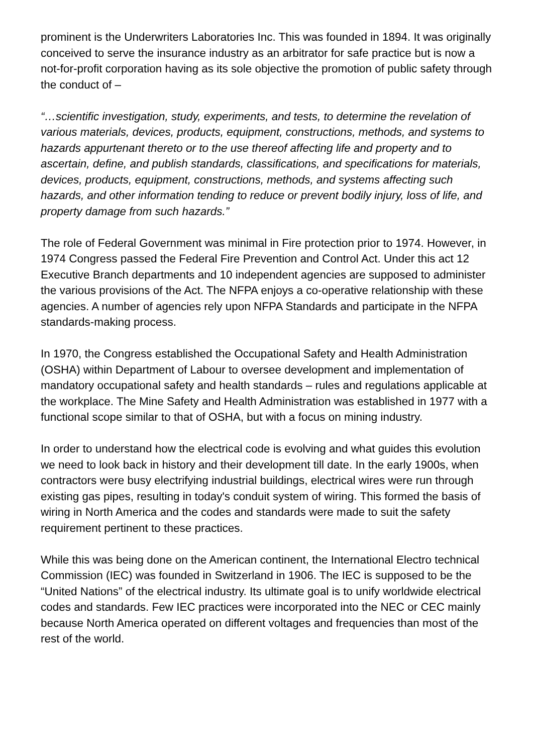prominent is the Underwriters Laboratories Inc. This was founded in 1894. It was originally conceived to serve the insurance industry as an arbitrator for safe practice but is now a not-for-profit corporation having as its sole objective the promotion of public safety through the conduct of –
“…scientific investigation, study, experiments, and tests, to determine the revelation of various materials, devices, products, equipment, constructions, methods, and systems to hazards appurtenant thereto or to the use thereof affecting life and property and to ascertain, define, and publish standards, classifications, and specifications for materials, devices, products, equipment, constructions, methods, and systems affecting such hazards, and other information tending to reduce or prevent bodily injury, loss of life, and property damage from such hazards.”
The role of Federal Government was minimal in Fire protection prior to 1974. However, in 1974 Congress passed the Federal Fire Prevention and Control Act. Under this act 12 Executive Branch departments and 10 independent agencies are supposed to administer the various provisions of the Act. The NFPA enjoys a co-operative relationship with these agencies. A number of agencies rely upon NFPA Standards and participate in the NFPA standards-making process.
In 1970, the Congress established the Occupational Safety and Health Administration (OSHA) within Department of Labour to oversee development and implementation of mandatory occupational safety and health standards – rules and regulations applicable at the workplace. The Mine Safety and Health Administration was established in 1977 with a functional scope similar to that of OSHA, but with a focus on mining industry.
In order to understand how the electrical code is evolving and what guides this evolution we need to look back in history and their development till date. In the early 1900s, when contractors were busy electrifying industrial buildings, electrical wires were run through existing gas pipes, resulting in today's conduit system of wiring. This formed the basis of wiring in North America and the codes and standards were made to suit the safety requirement pertinent to these practices.
While this was being done on the American continent, the International Electro technical Commission (IEC) was founded in Switzerland in 1906. The IEC is supposed to be the “United Nations” of the electrical industry. Its ultimate goal is to unify worldwide electrical codes and standards. Few IEC practices were incorporated into the NEC or CEC mainly because North America operated on different voltages and frequencies than most of the rest of the world.